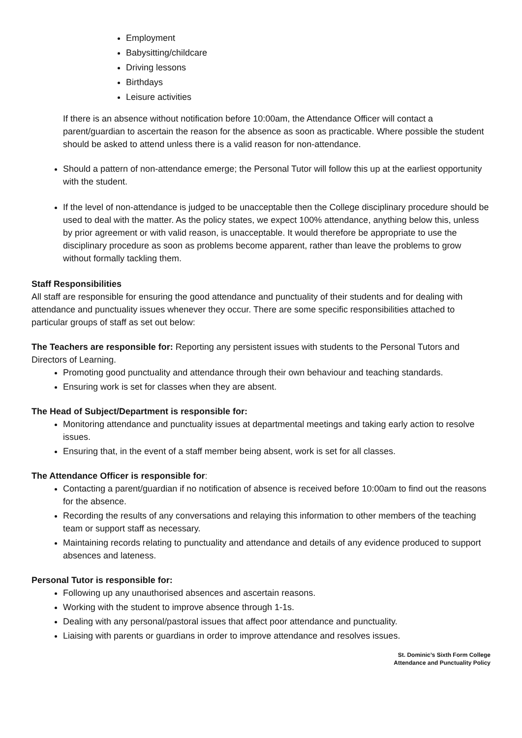Employment
Babysitting/childcare
Driving lessons
Birthdays
Leisure activities
If there is an absence without notification before 10:00am, the Attendance Officer will contact a parent/guardian to ascertain the reason for the absence as soon as practicable. Where possible the student should be asked to attend unless there is a valid reason for non-attendance.
Should a pattern of non-attendance emerge; the Personal Tutor will follow this up at the earliest opportunity with the student.
If the level of non-attendance is judged to be unacceptable then the College disciplinary procedure should be used to deal with the matter. As the policy states, we expect 100% attendance, anything below this, unless by prior agreement or with valid reason, is unacceptable. It would therefore be appropriate to use the disciplinary procedure as soon as problems become apparent, rather than leave the problems to grow without formally tackling them.
Staff Responsibilities
All staff are responsible for ensuring the good attendance and punctuality of their students and for dealing with attendance and punctuality issues whenever they occur. There are some specific responsibilities attached to particular groups of staff as set out below:
The Teachers are responsible for: Reporting any persistent issues with students to the Personal Tutors and Directors of Learning.
Promoting good punctuality and attendance through their own behaviour and teaching standards.
Ensuring work is set for classes when they are absent.
The Head of Subject/Department is responsible for:
Monitoring attendance and punctuality issues at departmental meetings and taking early action to resolve issues.
Ensuring that, in the event of a staff member being absent, work is set for all classes.
The Attendance Officer is responsible for:
Contacting a parent/guardian if no notification of absence is received before 10:00am to find out the reasons for the absence.
Recording the results of any conversations and relaying this information to other members of the teaching team or support staff as necessary.
Maintaining records relating to punctuality and attendance and details of any evidence produced to support absences and lateness.
Personal Tutor is responsible for:
Following up any unauthorised absences and ascertain reasons.
Working with the student to improve absence through 1-1s.
Dealing with any personal/pastoral issues that affect poor attendance and punctuality.
Liaising with parents or guardians in order to improve attendance and resolves issues.
St. Dominic’s Sixth Form College
Attendance and Punctuality Policy